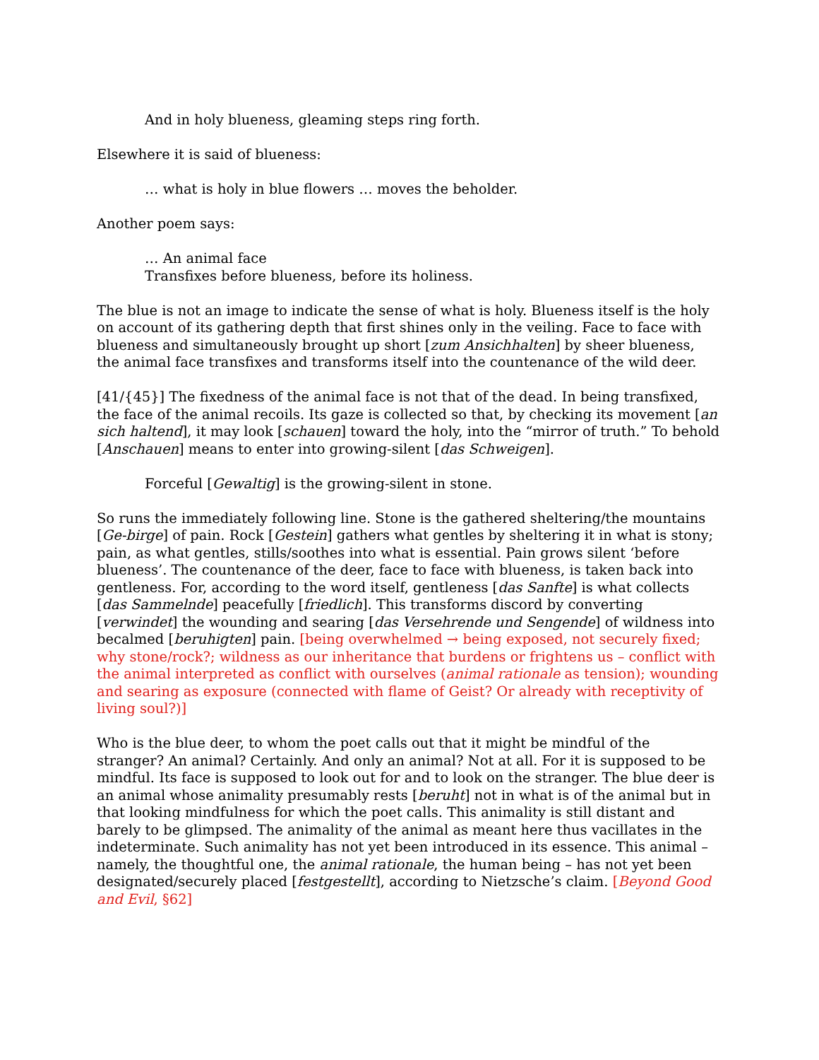And in holy blueness, gleaming steps ring forth.
Elsewhere it is said of blueness:
… what is holy in blue flowers … moves the beholder.
Another poem says:
… An animal face
Transfixes before blueness, before its holiness.
The blue is not an image to indicate the sense of what is holy. Blueness itself is the holy on account of its gathering depth that first shines only in the veiling. Face to face with blueness and simultaneously brought up short [zum Ansichhalten] by sheer blueness, the animal face transfixes and transforms itself into the countenance of the wild deer.
[41/{45}] The fixedness of the animal face is not that of the dead. In being transfixed, the face of the animal recoils. Its gaze is collected so that, by checking its movement [an sich haltend], it may look [schauen] toward the holy, into the “mirror of truth.” To behold [Anschauen] means to enter into growing-silent [das Schweigen].
Forceful [Gewaltig] is the growing-silent in stone.
So runs the immediately following line. Stone is the gathered sheltering/the mountains [Ge-birge] of pain. Rock [Gestein] gathers what gentles by sheltering it in what is stony; pain, as what gentles, stills/soothes into what is essential. Pain grows silent ‘before blueness’. The countenance of the deer, face to face with blueness, is taken back into gentleness. For, according to the word itself, gentleness [das Sanfte] is what collects [das Sammelnde] peacefully [friedlich]. This transforms discord by converting [verwindet] the wounding and searing [das Versehrende und Sengende] of wildness into becalmed [beruhigten] pain. [being overwhelmed → being exposed, not securely fixed; why stone/rock?; wildness as our inheritance that burdens or frightens us – conflict with the animal interpreted as conflict with ourselves (animal rationale as tension); wounding and searing as exposure (connected with flame of Geist? Or already with receptivity of living soul?)]
Who is the blue deer, to whom the poet calls out that it might be mindful of the stranger? An animal? Certainly. And only an animal? Not at all. For it is supposed to be mindful. Its face is supposed to look out for and to look on the stranger. The blue deer is an animal whose animality presumably rests [beruht] not in what is of the animal but in that looking mindfulness for which the poet calls. This animality is still distant and barely to be glimpsed. The animality of the animal as meant here thus vacillates in the indeterminate. Such animality has not yet been introduced in its essence. This animal – namely, the thoughtful one, the animal rationale, the human being – has not yet been designated/securely placed [festgestellt], according to Nietzsche’s claim. [Beyond Good and Evil, §62]